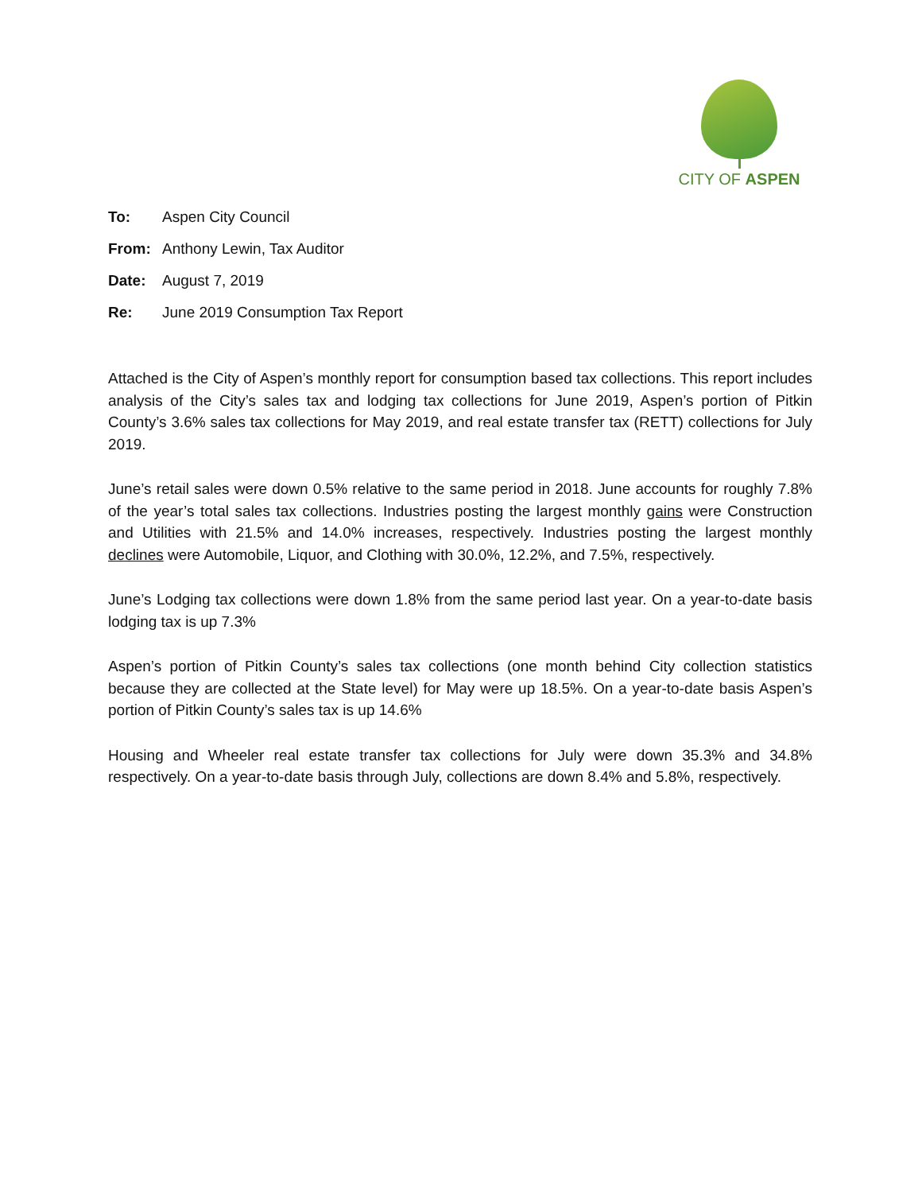CITY OF ASPEN
To: Aspen City Council
From: Anthony Lewin, Tax Auditor
Date: August 7, 2019
Re: June 2019 Consumption Tax Report
Attached is the City of Aspen’s monthly report for consumption based tax collections. This report includes analysis of the City’s sales tax and lodging tax collections for June 2019, Aspen’s portion of Pitkin County’s 3.6% sales tax collections for May 2019, and real estate transfer tax (RETT) collections for July 2019.
June’s retail sales were down 0.5% relative to the same period in 2018. June accounts for roughly 7.8% of the year’s total sales tax collections. Industries posting the largest monthly gains were Construction and Utilities with 21.5% and 14.0% increases, respectively. Industries posting the largest monthly declines were Automobile, Liquor, and Clothing with 30.0%, 12.2%, and 7.5%, respectively.
June’s Lodging tax collections were down 1.8% from the same period last year. On a year-to-date basis lodging tax is up 7.3%
Aspen’s portion of Pitkin County’s sales tax collections (one month behind City collection statistics because they are collected at the State level) for May were up 18.5%. On a year-to-date basis Aspen’s portion of Pitkin County’s sales tax is up 14.6%
Housing and Wheeler real estate transfer tax collections for July were down 35.3% and 34.8% respectively. On a year-to-date basis through July, collections are down 8.4% and 5.8%, respectively.